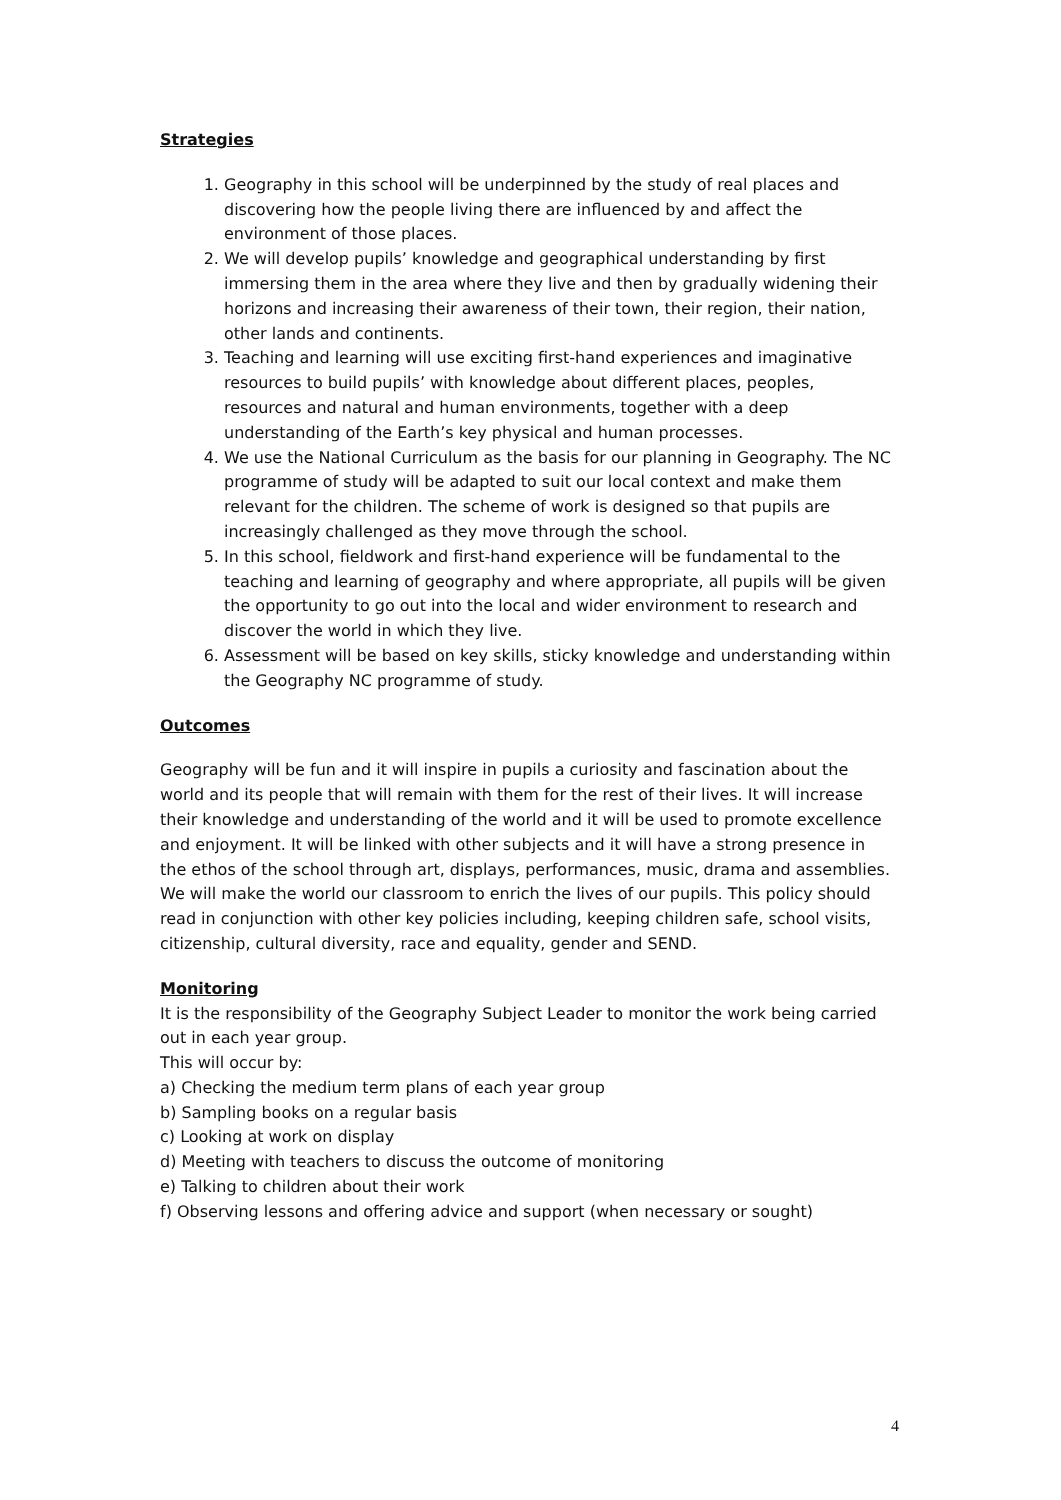Strategies
1. Geography in this school will be underpinned by the study of real places and discovering how the people living there are influenced by and affect the environment of those places.
2. We will develop pupils’ knowledge and geographical understanding by first immersing them in the area where they live and then by gradually widening their horizons and increasing their awareness of their town, their region, their nation, other lands and continents.
3. Teaching and learning will use exciting first-hand experiences and imaginative resources to build pupils’ with knowledge about different places, peoples, resources and natural and human environments, together with a deep understanding of the Earth’s key physical and human processes.
4. We use the National Curriculum as the basis for our planning in Geography. The NC programme of study will be adapted to suit our local context and make them relevant for the children. The scheme of work is designed so that pupils are increasingly challenged as they move through the school.
5. In this school, fieldwork and first-hand experience will be fundamental to the teaching and learning of geography and where appropriate, all pupils will be given the opportunity to go out into the local and wider environment to research and discover the world in which they live.
6. Assessment will be based on key skills, sticky knowledge and understanding within the Geography NC programme of study.
Outcomes
Geography will be fun and it will inspire in pupils a curiosity and fascination about the world and its people that will remain with them for the rest of their lives. It will increase their knowledge and understanding of the world and it will be used to promote excellence and enjoyment. It will be linked with other subjects and it will have a strong presence in the ethos of the school through art, displays, performances, music, drama and assemblies. We will make the world our classroom to enrich the lives of our pupils. This policy should read in conjunction with other key policies including, keeping children safe, school visits, citizenship, cultural diversity, race and equality, gender and SEND.
Monitoring
It is the responsibility of the Geography Subject Leader to monitor the work being carried out in each year group.
This will occur by:
a) Checking the medium term plans of each year group
b) Sampling books on a regular basis
c) Looking at work on display
d) Meeting with teachers to discuss the outcome of monitoring
e) Talking to children about their work
f) Observing lessons and offering advice and support (when necessary or sought)
4